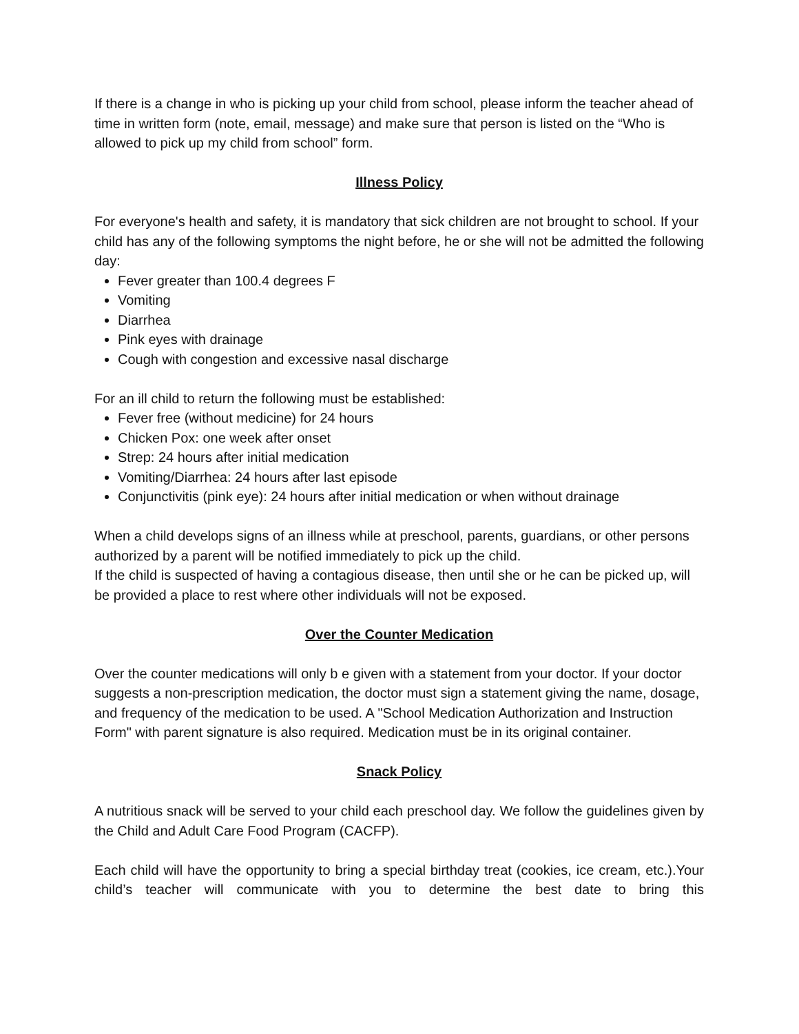If there is a change in who is picking up your child from school, please inform the teacher ahead of time in written form (note, email, message) and make sure that person is listed on the “Who is allowed to pick up my child from school” form.
Illness Policy
For everyone's health and safety, it is mandatory that sick children are not brought to school. If your child has any of the following symptoms the night before, he or she will not be admitted the following day:
Fever greater than 100.4 degrees F
Vomiting
Diarrhea
Pink eyes with drainage
Cough with congestion and excessive nasal discharge
For an ill child to return the following must be established:
Fever free (without medicine) for 24 hours
Chicken Pox: one week after onset
Strep: 24 hours after initial medication
Vomiting/Diarrhea: 24 hours after last episode
Conjunctivitis (pink eye): 24 hours after initial medication or when without drainage
When a child develops signs of an illness while at preschool, parents, guardians, or other persons authorized by a parent will be notified immediately to pick up the child.
If the child is suspected of having a contagious disease, then until she or he can be picked up, will be provided a place to rest where other individuals will not be exposed.
Over the Counter Medication
Over the counter medications will only b e given with a statement from your doctor. If your doctor suggests a non-prescription medication, the doctor must sign a statement giving the name, dosage, and frequency of the medication to be used. A "School Medication Authorization and Instruction Form" with parent signature is also required. Medication must be in its original container.
Snack Policy
A nutritious snack will be served to your child each preschool day. We follow the guidelines given by the Child and Adult Care Food Program (CACFP).
Each child will have the opportunity to bring a special birthday treat (cookies, ice cream, etc.).Your child’s teacher will communicate with you to determine the best date to bring this